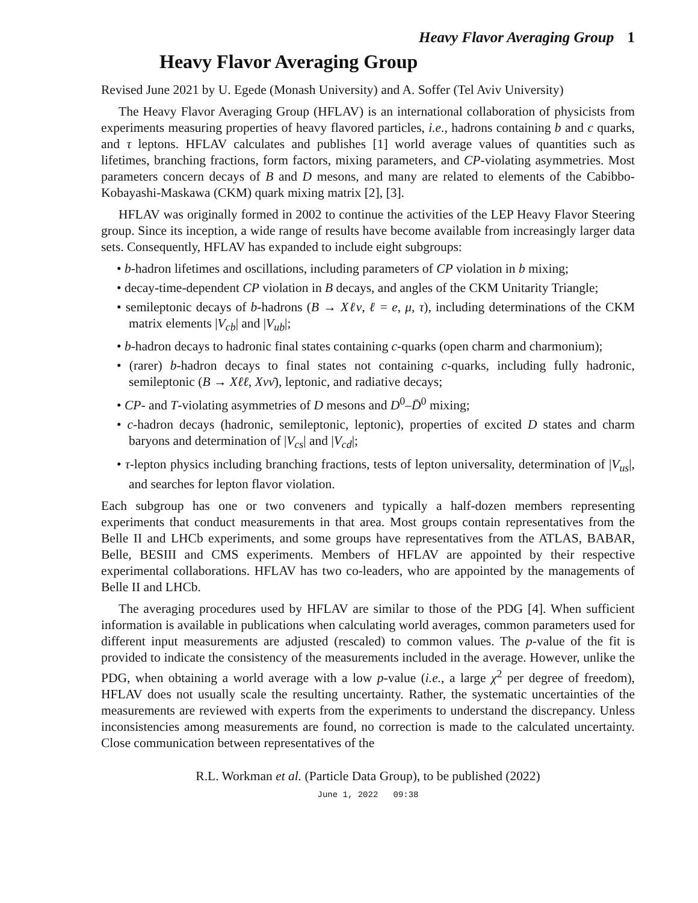Heavy Flavor Averaging Group 1
Heavy Flavor Averaging Group
Revised June 2021 by U. Egede (Monash University) and A. Soffer (Tel Aviv University)
The Heavy Flavor Averaging Group (HFLAV) is an international collaboration of physicists from experiments measuring properties of heavy flavored particles, i.e., hadrons containing b and c quarks, and τ leptons. HFLAV calculates and publishes [1] world average values of quantities such as lifetimes, branching fractions, form factors, mixing parameters, and CP-violating asymmetries. Most parameters concern decays of B and D mesons, and many are related to elements of the Cabibbo-Kobayashi-Maskawa (CKM) quark mixing matrix [2], [3].
HFLAV was originally formed in 2002 to continue the activities of the LEP Heavy Flavor Steering group. Since its inception, a wide range of results have become available from increasingly larger data sets. Consequently, HFLAV has expanded to include eight subgroups:
• b-hadron lifetimes and oscillations, including parameters of CP violation in b mixing;
• decay-time-dependent CP violation in B decays, and angles of the CKM Unitarity Triangle;
• semileptonic decays of b-hadrons (B → Xℓν, ℓ = e, μ, τ), including determinations of the CKM matrix elements |V<sub>cb</sub>| and |V<sub>ub</sub>|;
• b-hadron decays to hadronic final states containing c-quarks (open charm and charmonium);
• (rarer) b-hadron decays to final states not containing c-quarks, including fully hadronic, semileptonic (B → Xℓℓ, Xνν̄), leptonic, and radiative decays;
• CP- and T-violating asymmetries of D mesons and D<sup>0</sup>–D̄<sup>0</sup> mixing;
• c-hadron decays (hadronic, semileptonic, leptonic), properties of excited D states and charm baryons and determination of |V<sub>cs</sub>| and |V<sub>cd</sub>|;
• τ-lepton physics including branching fractions, tests of lepton universality, determination of |V<sub>us</sub>|, and searches for lepton flavor violation.
Each subgroup has one or two conveners and typically a half-dozen members representing experiments that conduct measurements in that area. Most groups contain representatives from the Belle II and LHCb experiments, and some groups have representatives from the ATLAS, BABAR, Belle, BESIII and CMS experiments. Members of HFLAV are appointed by their respective experimental collaborations. HFLAV has two co-leaders, who are appointed by the managements of Belle II and LHCb.
The averaging procedures used by HFLAV are similar to those of the PDG [4]. When sufficient information is available in publications when calculating world averages, common parameters used for different input measurements are adjusted (rescaled) to common values. The p-value of the fit is provided to indicate the consistency of the measurements included in the average. However, unlike the PDG, when obtaining a world average with a low p-value (i.e., a large χ<sup>2</sup> per degree of freedom), HFLAV does not usually scale the resulting uncertainty. Rather, the systematic uncertainties of the measurements are reviewed with experts from the experiments to understand the discrepancy. Unless inconsistencies among measurements are found, no correction is made to the calculated uncertainty. Close communication between representatives of the
R.L. Workman et al. (Particle Data Group), to be published (2022)
June 1, 2022 09:38